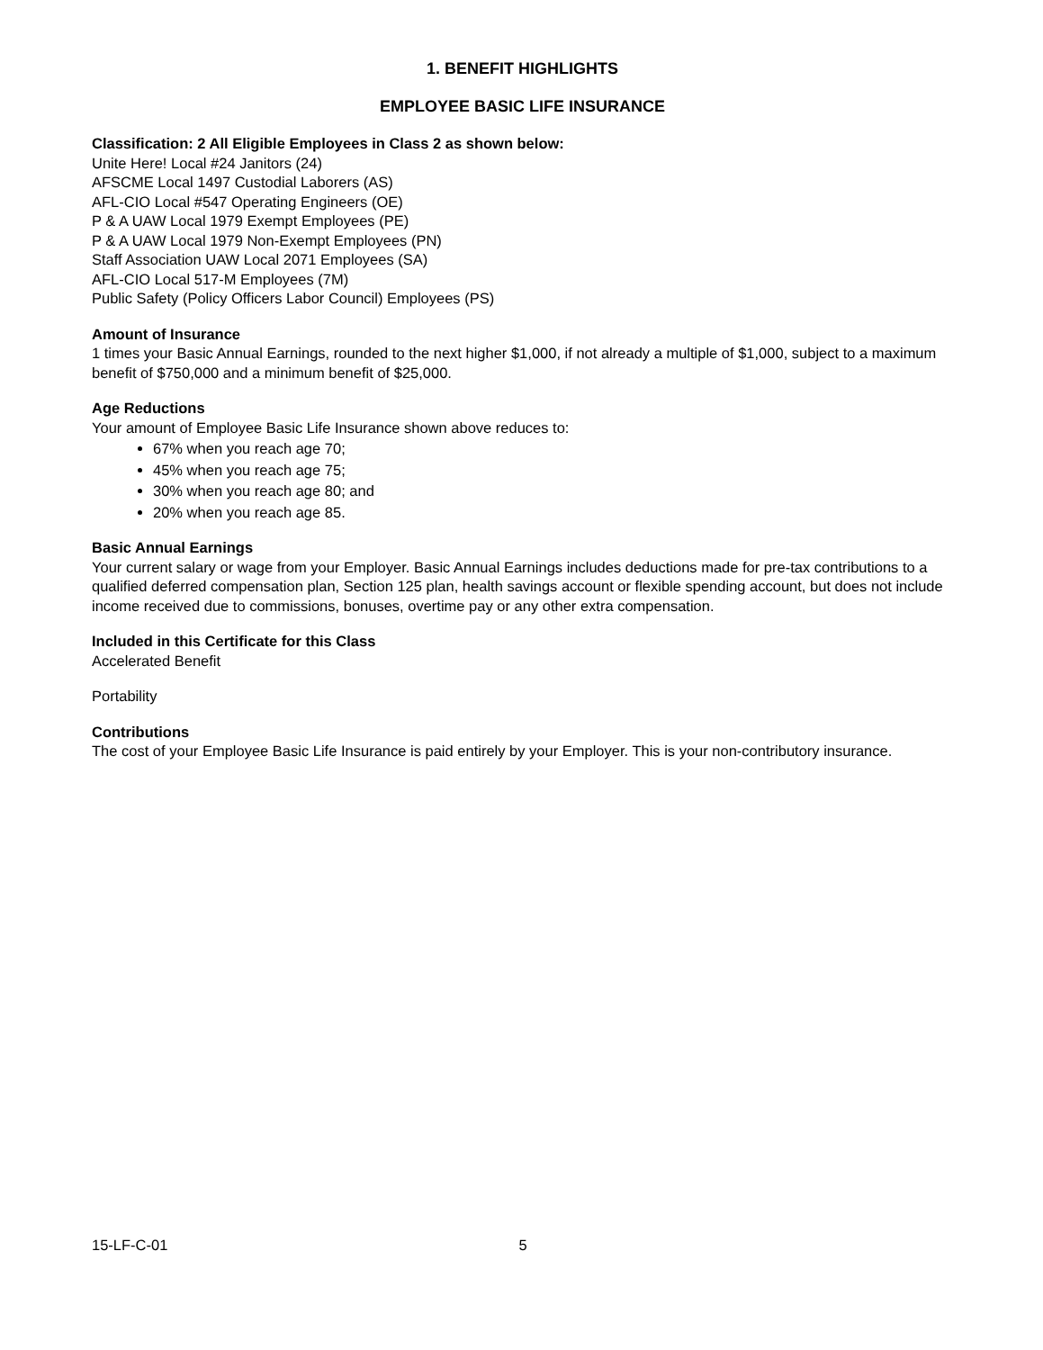1. BENEFIT HIGHLIGHTS
EMPLOYEE BASIC LIFE INSURANCE
Classification: 2 All Eligible Employees in Class 2 as shown below:
Unite Here! Local #24 Janitors (24)
AFSCME Local 1497 Custodial Laborers (AS)
AFL-CIO Local #547 Operating Engineers (OE)
P & A UAW Local 1979 Exempt Employees (PE)
P & A UAW Local 1979 Non-Exempt Employees (PN)
Staff Association UAW Local 2071 Employees (SA)
AFL-CIO Local 517-M Employees (7M)
Public Safety (Policy Officers Labor Council) Employees (PS)
Amount of Insurance
1 times your Basic Annual Earnings, rounded to the next higher $1,000, if not already a multiple of $1,000, subject to a maximum benefit of $750,000 and a minimum benefit of $25,000.
Age Reductions
Your amount of Employee Basic Life Insurance shown above reduces to:
67% when you reach age 70;
45% when you reach age 75;
30% when you reach age 80; and
20% when you reach age 85.
Basic Annual Earnings
Your current salary or wage from your Employer. Basic Annual Earnings includes deductions made for pre-tax contributions to a qualified deferred compensation plan, Section 125 plan, health savings account or flexible spending account, but does not include income received due to commissions, bonuses, overtime pay or any other extra compensation.
Included in this Certificate for this Class
Accelerated Benefit
Portability
Contributions
The cost of your Employee Basic Life Insurance is paid entirely by your Employer. This is your non-contributory insurance.
15-LF-C-01 5